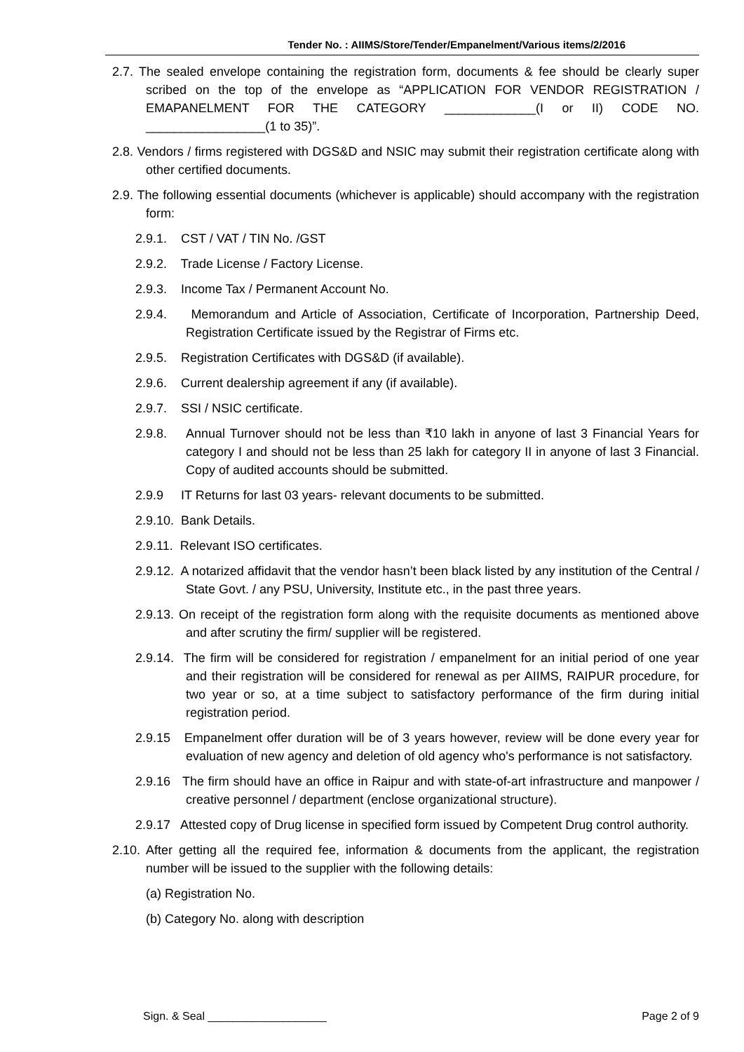Tender No. : AIIMS/Store/Tender/Empanelment/Various items/2/2016
2.7. The sealed envelope containing the registration form, documents & fee should be clearly super scribed on the top of the envelope as “APPLICATION FOR VENDOR REGISTRATION / EMAPANELMENT FOR THE CATEGORY _____________(I or II) CODE NO. _________________(1 to 35)”.
2.8. Vendors / firms registered with DGS&D and NSIC may submit their registration certificate along with other certified documents.
2.9. The following essential documents (whichever is applicable) should accompany with the registration form:
2.9.1. CST / VAT / TIN No. /GST
2.9.2. Trade License / Factory License.
2.9.3. Income Tax / Permanent Account No.
2.9.4. Memorandum and Article of Association, Certificate of Incorporation, Partnership Deed, Registration Certificate issued by the Registrar of Firms etc.
2.9.5. Registration Certificates with DGS&D (if available).
2.9.6. Current dealership agreement if any (if available).
2.9.7. SSI / NSIC certificate.
2.9.8. Annual Turnover should not be less than ₹10 lakh in anyone of last 3 Financial Years for category I and should not be less than 25 lakh for category II in anyone of last 3 Financial. Copy of audited accounts should be submitted.
2.9.9 IT Returns for last 03 years- relevant documents to be submitted.
2.9.10. Bank Details.
2.9.11. Relevant ISO certificates.
2.9.12. A notarized affidavit that the vendor hasn’t been black listed by any institution of the Central / State Govt. / any PSU, University, Institute etc., in the past three years.
2.9.13. On receipt of the registration form along with the requisite documents as mentioned above and after scrutiny the firm/ supplier will be registered.
2.9.14. The firm will be considered for registration / empanelment for an initial period of one year and their registration will be considered for renewal as per AIIMS, RAIPUR procedure, for two year or so, at a time subject to satisfactory performance of the firm during initial registration period.
2.9.15 Empanelment offer duration will be of 3 years however, review will be done every year for evaluation of new agency and deletion of old agency who's performance is not satisfactory.
2.9.16 The firm should have an office in Raipur and with state-of-art infrastructure and manpower / creative personnel / department (enclose organizational structure).
2.9.17 Attested copy of Drug license in specified form issued by Competent Drug control authority.
2.10. After getting all the required fee, information & documents from the applicant, the registration number will be issued to the supplier with the following details:
(a) Registration No.
(b) Category No. along with description
Sign. & Seal ___________________ Page 2 of 9